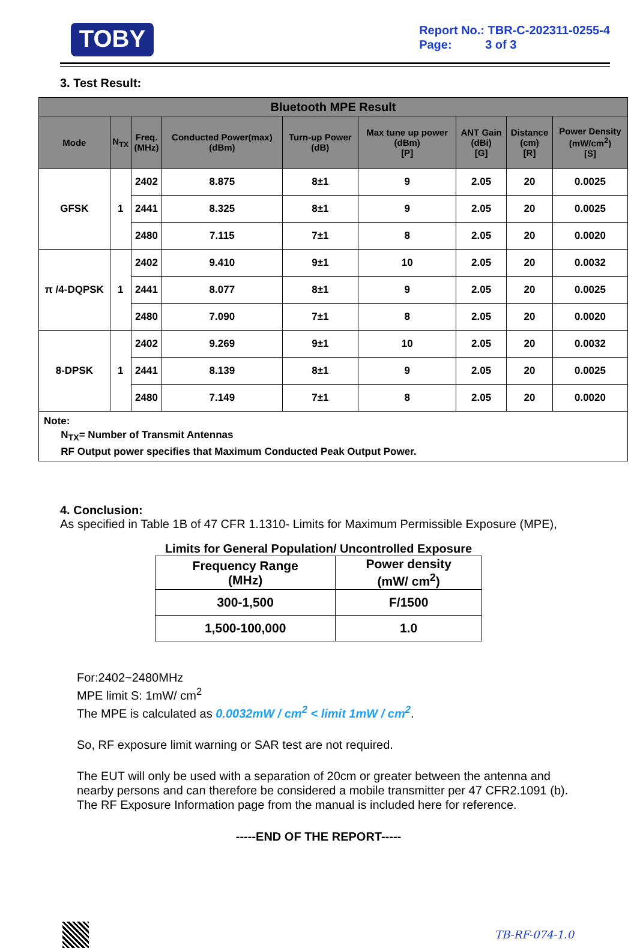TOBY
Report No.: TBR-C-202311-0255-4
Page: 3 of 3
3. Test Result:
| Bluetooth MPE Result | | | | | | | | |
| --- | --- | --- | --- | --- | --- | --- | --- | --- |
| Mode | N<sub>TX</sub> | Freq. (MHz) | Conducted Power(max) (dBm) | Turn-up Power (dB) | Max tune up power (dBm) [P] | ANT Gain (dBi) [G] | Distance (cm) [R] | Power Density (mW/cm<sup>2</sup>) [S] |
| GFSK | 1 | 2402 | 8.875 | 8±1 | 9 | 2.05 | 20 | 0.0025 |
| | | 2441 | 8.325 | 8±1 | 9 | 2.05 | 20 | 0.0025 |
| | | 2480 | 7.115 | 7±1 | 8 | 2.05 | 20 | 0.0020 |
| π /4-DQPSK | 1 | 2402 | 9.410 | 9±1 | 10 | 2.05 | 20 | 0.0032 |
| | | 2441 | 8.077 | 8±1 | 9 | 2.05 | 20 | 0.0025 |
| | | 2480 | 7.090 | 7±1 | 8 | 2.05 | 20 | 0.0020 |
| 8-DPSK | 1 | 2402 | 9.269 | 9±1 | 10 | 2.05 | 20 | 0.0032 |
| | | 2441 | 8.139 | 8±1 | 9 | 2.05 | 20 | 0.0025 |
| | | 2480 | 7.149 | 7±1 | 8 | 2.05 | 20 | 0.0020 |
| Note: N<sub>TX</sub>= Number of Transmit Antennas RF Output power specifies that Maximum Conducted Peak Output Power. | | | | | | | | |
4. Conclusion:
As specified in Table 1B of 47 CFR 1.1310- Limits for Maximum Permissible Exposure (MPE),
Limits for General Population/ Uncontrolled Exposure
| Frequency Range (MHz) | Power density (mW/ cm<sup>2</sup>) |
| --- | --- |
| 300-1,500 | F/1500 |
| 1,500-100,000 | 1.0 |
For:2402~2480MHz
MPE limit S: 1mW/ cm<sup>2</sup>
The MPE is calculated as 0.0032mW / cm<sup>2</sup> < limit 1mW / cm<sup>2</sup>.
So, RF exposure limit warning or SAR test are not required.
The EUT will only be used with a separation of 20cm or greater between the antenna and nearby persons and can therefore be considered a mobile transmitter per 47 CFR2.1091 (b). The RF Exposure Information page from the manual is included here for reference.
-----END OF THE REPORT-----
TB-RF-074-1.0